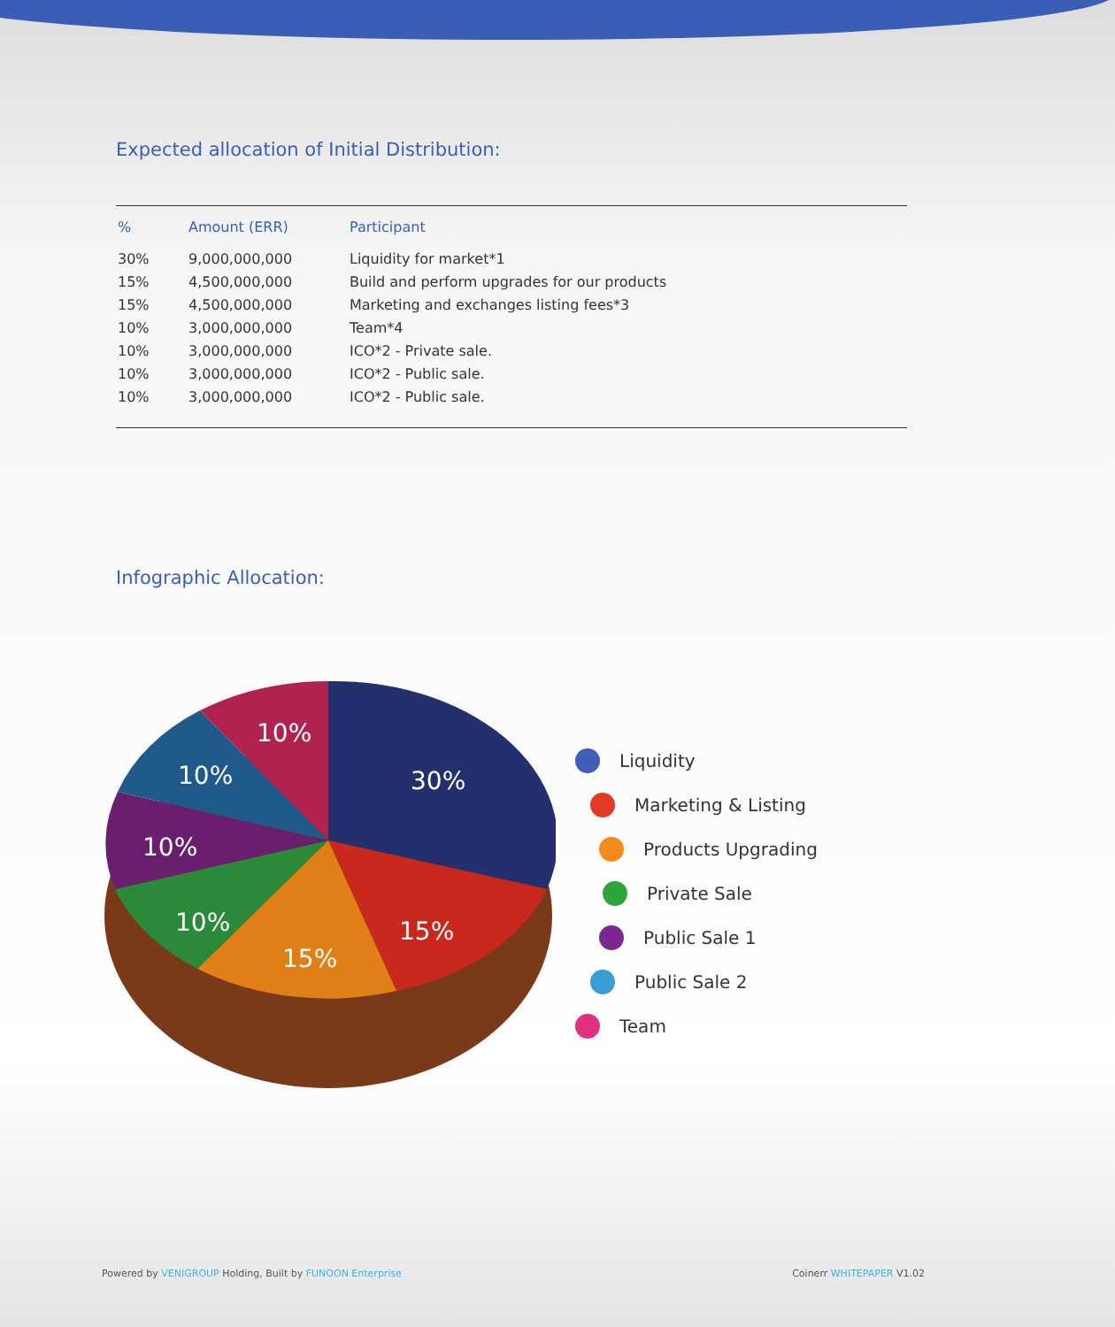Expected allocation of Initial Distribution:
| % | Amount (ERR) | Participant |
| --- | --- | --- |
| 30% | 9,000,000,000 | Liquidity for market*1 |
| 15% | 4,500,000,000 | Build and perform upgrades for our products |
| 15% | 4,500,000,000 | Marketing and exchanges listing fees*3 |
| 10% | 3,000,000,000 | Team*4 |
| 10% | 3,000,000,000 | ICO*2 - Private sale. |
| 10% | 3,000,000,000 | ICO*2 - Public sale. |
| 10% | 3,000,000,000 | ICO*2 - Public sale. |
Infographic Allocation:
30%
15%
15%
10%
10%
10%
10%
Liquidity
Marketing & Listing
Products Upgrading
Private Sale
Public Sale 1
Public Sale 2
Team
Powered by VENIGROUP Holding, Built by FUNOON Enterprise
Coinerr WHITEPAPER V1.02